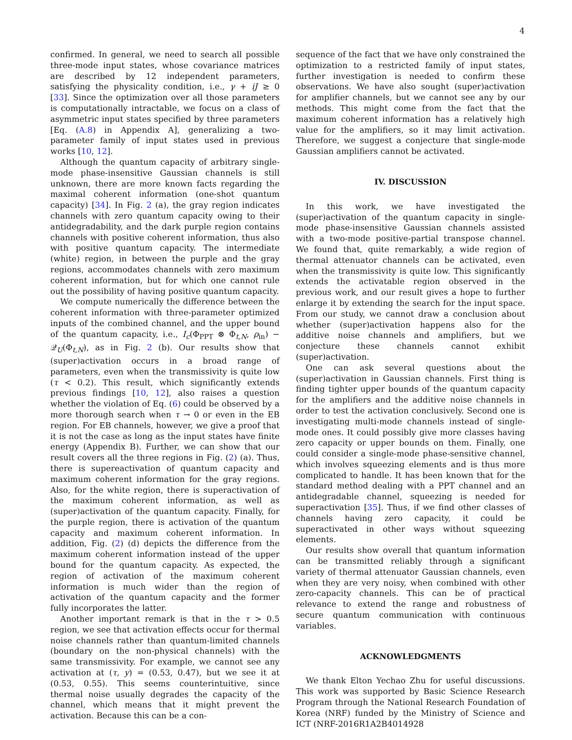4
confirmed. In general, we need to search all possible three-mode input states, whose covariance matrices are described by 12 independent parameters, satisfying the physicality condition, i.e., γ + iJ ≥ 0 [33]. Since the optimization over all those parameters is computationally intractable, we focus on a class of asymmetric input states specified by three parameters [Eq. (A.8) in Appendix A], generalizing a two-parameter family of input states used in previous works [10, 12].
Although the quantum capacity of arbitrary single-mode phase-insensitive Gaussian channels is still unknown, there are more known facts regarding the maximal coherent information (one-shot quantum capacity) [34]. In Fig. 2 (a), the gray region indicates channels with zero quantum capacity owing to their antidegradability, and the dark purple region contains channels with positive coherent information, thus also with positive quantum capacity. The intermediate (white) region, in between the purple and the gray regions, accommodates channels with zero maximum coherent information, but for which one cannot rule out the possibility of having positive quantum capacity.
We compute numerically the difference between the coherent information with three-parameter optimized inputs of the combined channel, and the upper bound of the quantum capacity, i.e., I<sub>c</sub>(Φ<sub>PPT</sub> ⊗ Φ<sub>t,N</sub>, ρ<sub>in</sub>) − 𝒬<sub>U</sub>(Φ<sub>t,N</sub>), as in Fig. 2 (b). Our results show that (super)activation occurs in a broad range of parameters, even when the transmissivity is quite low (τ < 0.2). This result, which significantly extends previous findings [10, 12], also raises a question whether the violation of Eq. (6) could be observed by a more thorough search when τ → 0 or even in the EB region. For EB channels, however, we give a proof that it is not the case as long as the input states have finite energy (Appendix B). Further, we can show that our result covers all the three regions in Fig. (2) (a). Thus, there is supereactivation of quantum capacity and maximum coherent information for the gray regions. Also, for the white region, there is superactivation of the maximum coherent information, as well as (super)activation of the quantum capacity. Finally, for the purple region, there is activation of the quantum capacity and maximum coherent information. In addition, Fig. (2) (d) depicts the difference from the maximum coherent information instead of the upper bound for the quantum capacity. As expected, the region of activation of the maximum coherent information is much wider than the region of activation of the quantum capacity and the former fully incorporates the latter.
Another important remark is that in the τ > 0.5 region, we see that activation effects occur for thermal noise channels rather than quantum-limited channels (boundary on the non-physical channels) with the same transmissivity. For example, we cannot see any activation at (τ, y) = (0.53, 0.47), but we see it at (0.53, 0.55). This seems counterintuitive, since thermal noise usually degrades the capacity of the channel, which means that it might prevent the activation. Because this can be a con-
sequence of the fact that we have only constrained the optimization to a restricted family of input states, further investigation is needed to confirm these observations. We have also sought (super)activation for amplifier channels, but we cannot see any by our methods. This might come from the fact that the maximum coherent information has a relatively high value for the amplifiers, so it may limit activation. Therefore, we suggest a conjecture that single-mode Gaussian amplifiers cannot be activated.
IV. DISCUSSION
In this work, we have investigated the (super)activation of the quantum capacity in single-mode phase-insensitive Gaussian channels assisted with a two-mode positive-partial transpose channel. We found that, quite remarkably, a wide region of thermal attenuator channels can be activated, even when the transmissivity is quite low. This significantly extends the activatable region observed in the previous work, and our result gives a hope to further enlarge it by extending the search for the input space. From our study, we cannot draw a conclusion about whether (super)activation happens also for the additive noise channels and amplifiers, but we conjecture these channels cannot exhibit (super)activation.
One can ask several questions about the (super)activation in Gaussian channels. First thing is finding tighter upper bounds of the quantum capacity for the amplifiers and the additive noise channels in order to test the activation conclusively. Second one is investigating multi-mode channels instead of single-mode ones. It could possibly give more classes having zero capacity or upper bounds on them. Finally, one could consider a single-mode phase-sensitive channel, which involves squeezing elements and is thus more complicated to handle. It has been known that for the standard method dealing with a PPT channel and an antidegradable channel, squeezing is needed for superactivation [35]. Thus, if we find other classes of channels having zero capacity, it could be superactivated in other ways without squeezing elements.
Our results show overall that quantum information can be transmitted reliably through a significant variety of thermal attenuator Gaussian channels, even when they are very noisy, when combined with other zero-capacity channels. This can be of practical relevance to extend the range and robustness of secure quantum communication with continuous variables.
ACKNOWLEDGMENTS
We thank Elton Yechao Zhu for useful discussions. This work was supported by Basic Science Research Program through the National Research Foundation of Korea (NRF) funded by the Ministry of Science and ICT (NRF-2016R1A2B4014928